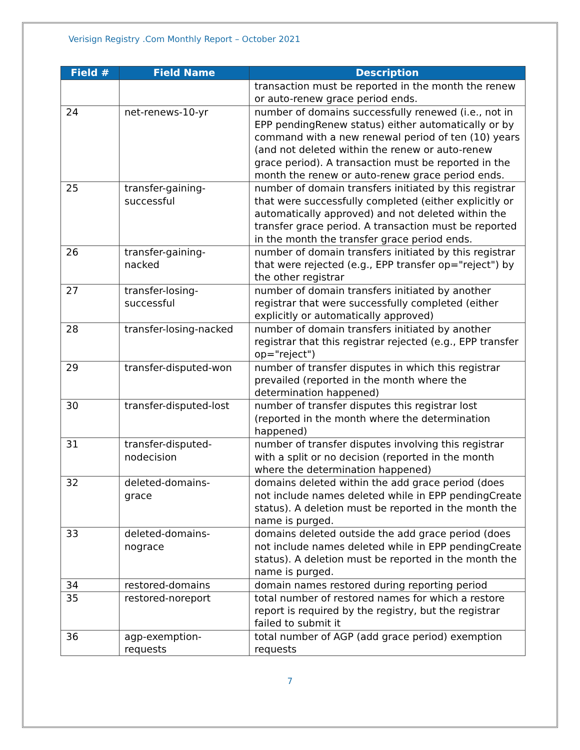Verisign Registry .Com Monthly Report – October 2021
| Field # | Field Name | Description |
| --- | --- | --- |
| | | transaction must be reported in the month the renew or auto-renew grace period ends. |
| 24 | net-renews-10-yr | number of domains successfully renewed (i.e., not in EPP pendingRenew status) either automatically or by command with a new renewal period of ten (10) years (and not deleted within the renew or auto-renew grace period). A transaction must be reported in the month the renew or auto-renew grace period ends. |
| 25 | transfer-gaining- successful | number of domain transfers initiated by this registrar that were successfully completed (either explicitly or automatically approved) and not deleted within the transfer grace period. A transaction must be reported in the month the transfer grace period ends. |
| 26 | transfer-gaining- nacked | number of domain transfers initiated by this registrar that were rejected (e.g., EPP transfer op="reject") by the other registrar |
| 27 | transfer-losing- successful | number of domain transfers initiated by another registrar that were successfully completed (either explicitly or automatically approved) |
| 28 | transfer-losing-nacked | number of domain transfers initiated by another registrar that this registrar rejected (e.g., EPP transfer op="reject") |
| 29 | transfer-disputed-won | number of transfer disputes in which this registrar prevailed (reported in the month where the determination happened) |
| 30 | transfer-disputed-lost | number of transfer disputes this registrar lost (reported in the month where the determination happened) |
| 31 | transfer-disputed- nodecision | number of transfer disputes involving this registrar with a split or no decision (reported in the month where the determination happened) |
| 32 | deleted-domains- grace | domains deleted within the add grace period (does not include names deleted while in EPP pendingCreate status). A deletion must be reported in the month the name is purged. |
| 33 | deleted-domains- nograce | domains deleted outside the add grace period (does not include names deleted while in EPP pendingCreate status). A deletion must be reported in the month the name is purged. |
| 34 | restored-domains | domain names restored during reporting period |
| 35 | restored-noreport | total number of restored names for which a restore report is required by the registry, but the registrar failed to submit it |
| 36 | agp-exemption- requests | total number of AGP (add grace period) exemption requests |
7